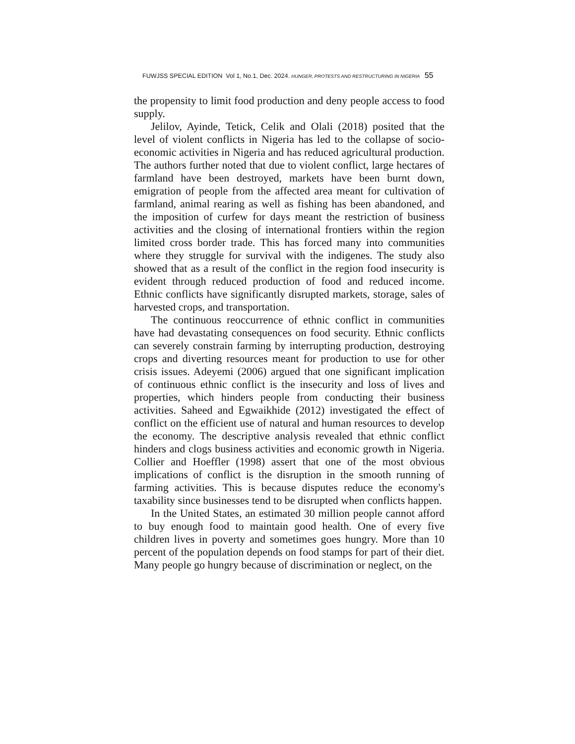FUWJSS SPECIAL EDITION Vol 1, No.1, Dec. 2024. HUNGER, PROTESTS AND RESTRUCTURING IN NIGERIA 55
the propensity to limit food production and deny people access to food supply.
Jelilov, Ayinde, Tetick, Celik and Olali (2018) posited that the level of violent conflicts in Nigeria has led to the collapse of socio-economic activities in Nigeria and has reduced agricultural production. The authors further noted that due to violent conflict, large hectares of farmland have been destroyed, markets have been burnt down, emigration of people from the affected area meant for cultivation of farmland, animal rearing as well as fishing has been abandoned, and the imposition of curfew for days meant the restriction of business activities and the closing of international frontiers within the region limited cross border trade. This has forced many into communities where they struggle for survival with the indigenes. The study also showed that as a result of the conflict in the region food insecurity is evident through reduced production of food and reduced income. Ethnic conflicts have significantly disrupted markets, storage, sales of harvested crops, and transportation.
The continuous reoccurrence of ethnic conflict in communities have had devastating consequences on food security. Ethnic conflicts can severely constrain farming by interrupting production, destroying crops and diverting resources meant for production to use for other crisis issues. Adeyemi (2006) argued that one significant implication of continuous ethnic conflict is the insecurity and loss of lives and properties, which hinders people from conducting their business activities. Saheed and Egwaikhide (2012) investigated the effect of conflict on the efficient use of natural and human resources to develop the economy. The descriptive analysis revealed that ethnic conflict hinders and clogs business activities and economic growth in Nigeria. Collier and Hoeffler (1998) assert that one of the most obvious implications of conflict is the disruption in the smooth running of farming activities. This is because disputes reduce the economy's taxability since businesses tend to be disrupted when conflicts happen.
In the United States, an estimated 30 million people cannot afford to buy enough food to maintain good health. One of every five children lives in poverty and sometimes goes hungry. More than 10 percent of the population depends on food stamps for part of their diet. Many people go hungry because of discrimination or neglect, on the